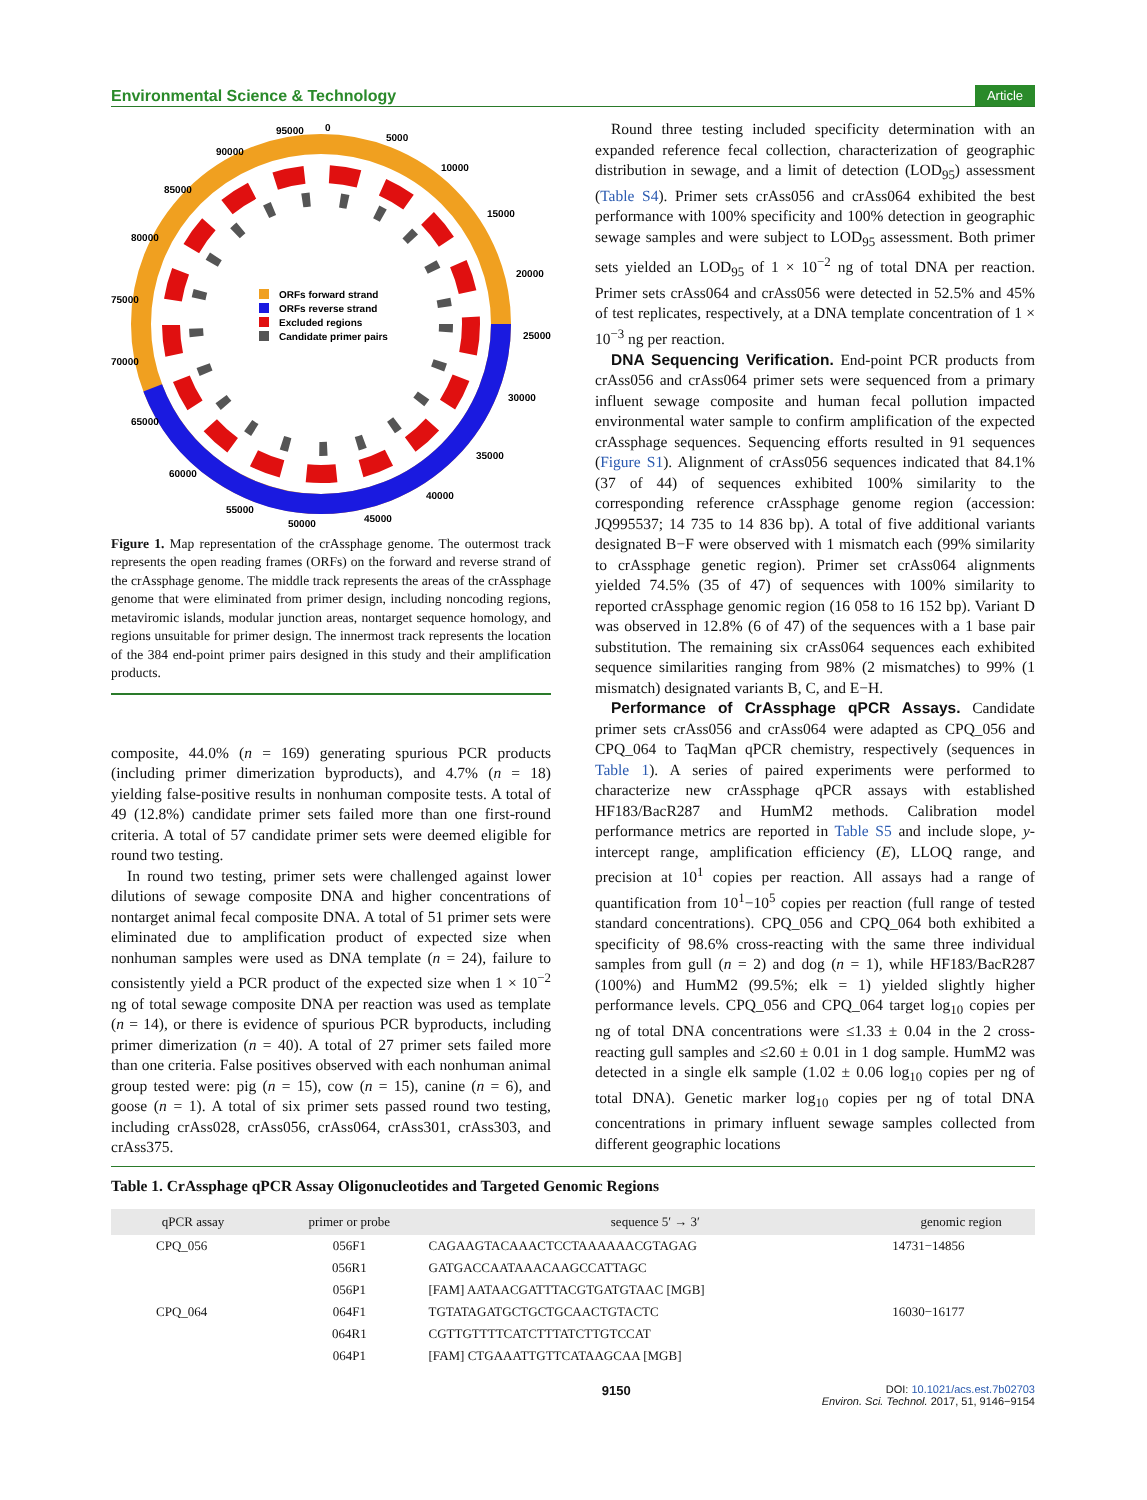Environmental Science & Technology Article
ORFs forward strand
ORFs reverse strand
Excluded regions
Candidate primer pairs
0
95000
5000
90000
10000
85000
15000
80000
20000
75000
25000
70000
30000
65000
35000
60000
40000
55000
45000
50000
Figure 1. Map representation of the crAssphage genome. The outermost track represents the open reading frames (ORFs) on the forward and reverse strand of the crAssphage genome. The middle track represents the areas of the crAssphage genome that were eliminated from primer design, including noncoding regions, metaviromic islands, modular junction areas, nontarget sequence homology, and regions unsuitable for primer design. The innermost track represents the location of the 384 end-point primer pairs designed in this study and their amplification products.
composite, 44.0% (n = 169) generating spurious PCR products (including primer dimerization byproducts), and 4.7% (n = 18) yielding false-positive results in nonhuman composite tests. A total of 49 (12.8%) candidate primer sets failed more than one first-round criteria. A total of 57 candidate primer sets were deemed eligible for round two testing.
In round two testing, primer sets were challenged against lower dilutions of sewage composite DNA and higher concentrations of nontarget animal fecal composite DNA. A total of 51 primer sets were eliminated due to amplification product of expected size when nonhuman samples were used as DNA template (n = 24), failure to consistently yield a PCR product of the expected size when 1 × 10<sup>−2</sup> ng of total sewage composite DNA per reaction was used as template (n = 14), or there is evidence of spurious PCR byproducts, including primer dimerization (n = 40). A total of 27 primer sets failed more than one criteria. False positives observed with each nonhuman animal group tested were: pig (n = 15), cow (n = 15), canine (n = 6), and goose (n = 1). A total of six primer sets passed round two testing, including crAss028, crAss056, crAss064, crAss301, crAss303, and crAss375.
Round three testing included specificity determination with an expanded reference fecal collection, characterization of geographic distribution in sewage, and a limit of detection (LOD<sub>95</sub>) assessment (Table S4). Primer sets crAss056 and crAss064 exhibited the best performance with 100% specificity and 100% detection in geographic sewage samples and were subject to LOD<sub>95</sub> assessment. Both primer sets yielded an LOD<sub>95</sub> of 1 × 10<sup>−2</sup> ng of total DNA per reaction. Primer sets crAss064 and crAss056 were detected in 52.5% and 45% of test replicates, respectively, at a DNA template concentration of 1 × 10<sup>−3</sup> ng per reaction.
DNA Sequencing Verification. End-point PCR products from crAss056 and crAss064 primer sets were sequenced from a primary influent sewage composite and human fecal pollution impacted environmental water sample to confirm amplification of the expected crAssphage sequences. Sequencing efforts resulted in 91 sequences (Figure S1). Alignment of crAss056 sequences indicated that 84.1% (37 of 44) of sequences exhibited 100% similarity to the corresponding reference crAssphage genome region (accession: JQ995537; 14 735 to 14 836 bp). A total of five additional variants designated B−F were observed with 1 mismatch each (99% similarity to crAssphage genetic region). Primer set crAss064 alignments yielded 74.5% (35 of 47) of sequences with 100% similarity to reported crAssphage genomic region (16 058 to 16 152 bp). Variant D was observed in 12.8% (6 of 47) of the sequences with a 1 base pair substitution. The remaining six crAss064 sequences each exhibited sequence similarities ranging from 98% (2 mismatches) to 99% (1 mismatch) designated variants B, C, and E−H.
Performance of CrAssphage qPCR Assays. Candidate primer sets crAss056 and crAss064 were adapted as CPQ_056 and CPQ_064 to TaqMan qPCR chemistry, respectively (sequences in Table 1). A series of paired experiments were performed to characterize new crAssphage qPCR assays with established HF183/BacR287 and HumM2 methods. Calibration model performance metrics are reported in Table S5 and include slope, y-intercept range, amplification efficiency (E), LLOQ range, and precision at 10<sup>1</sup> copies per reaction. All assays had a range of quantification from 10<sup>1</sup>−10<sup>5</sup> copies per reaction (full range of tested standard concentrations). CPQ_056 and CPQ_064 both exhibited a specificity of 98.6% cross-reacting with the same three individual samples from gull (n = 2) and dog (n = 1), while HF183/BacR287 (100%) and HumM2 (99.5%; elk = 1) yielded slightly higher performance levels. CPQ_056 and CPQ_064 target log<sub>10</sub> copies per ng of total DNA concentrations were ≤1.33 ± 0.04 in the 2 cross-reacting gull samples and ≤2.60 ± 0.01 in 1 dog sample. HumM2 was detected in a single elk sample (1.02 ± 0.06 log<sub>10</sub> copies per ng of total DNA). Genetic marker log<sub>10</sub> copies per ng of total DNA concentrations in primary influent sewage samples collected from different geographic locations
Table 1. CrAssphage qPCR Assay Oligonucleotides and Targeted Genomic Regions
| qPCR assay | primer or probe | sequence 5′ → 3′ | genomic region |
| --- | --- | --- | --- |
| CPQ_056 | 056F1 | CAGAAGTACAAACTCCTAAAAAACGTAGAG | 14731−14856 |
| | 056R1 | GATGACCAATAAACAAGCCATTAGC | |
| | 056P1 | [FAM] AATAACGATTTACGTGATGTAAC [MGB] | |
| CPQ_064 | 064F1 | TGTATAGATGCTGCTGCAACTGTACTC | 16030−16177 |
| | 064R1 | CGTTGTTTTCATCTTTATCTTGTCCAT | |
| | 064P1 | [FAM] CTGAAATTGTTCATAAGCAA [MGB] | |
9150 DOI: 10.1021/acs.est.7b02703
Environ. Sci. Technol. 2017, 51, 9146−9154